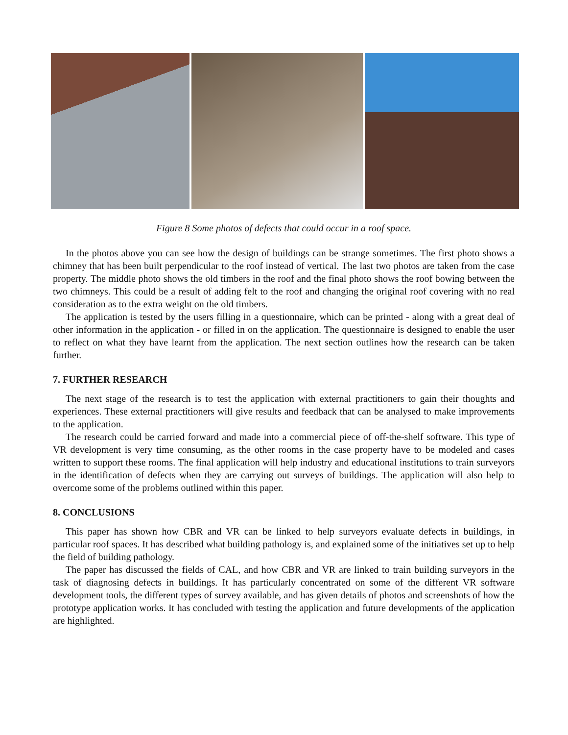Figure 8 Some photos of defects that could occur in a roof space.
In the photos above you can see how the design of buildings can be strange sometimes. The first photo shows a chimney that has been built perpendicular to the roof instead of vertical. The last two photos are taken from the case property. The middle photo shows the old timbers in the roof and the final photo shows the roof bowing between the two chimneys. This could be a result of adding felt to the roof and changing the original roof covering with no real consideration as to the extra weight on the old timbers.
The application is tested by the users filling in a questionnaire, which can be printed - along with a great deal of other information in the application - or filled in on the application. The questionnaire is designed to enable the user to reflect on what they have learnt from the application. The next section outlines how the research can be taken further.
7. FURTHER RESEARCH
The next stage of the research is to test the application with external practitioners to gain their thoughts and experiences. These external practitioners will give results and feedback that can be analysed to make improvements to the application.
The research could be carried forward and made into a commercial piece of off-the-shelf software. This type of VR development is very time consuming, as the other rooms in the case property have to be modeled and cases written to support these rooms. The final application will help industry and educational institutions to train surveyors in the identification of defects when they are carrying out surveys of buildings. The application will also help to overcome some of the problems outlined within this paper.
8. CONCLUSIONS
This paper has shown how CBR and VR can be linked to help surveyors evaluate defects in buildings, in particular roof spaces. It has described what building pathology is, and explained some of the initiatives set up to help the field of building pathology.
The paper has discussed the fields of CAL, and how CBR and VR are linked to train building surveyors in the task of diagnosing defects in buildings. It has particularly concentrated on some of the different VR software development tools, the different types of survey available, and has given details of photos and screenshots of how the prototype application works. It has concluded with testing the application and future developments of the application are highlighted.